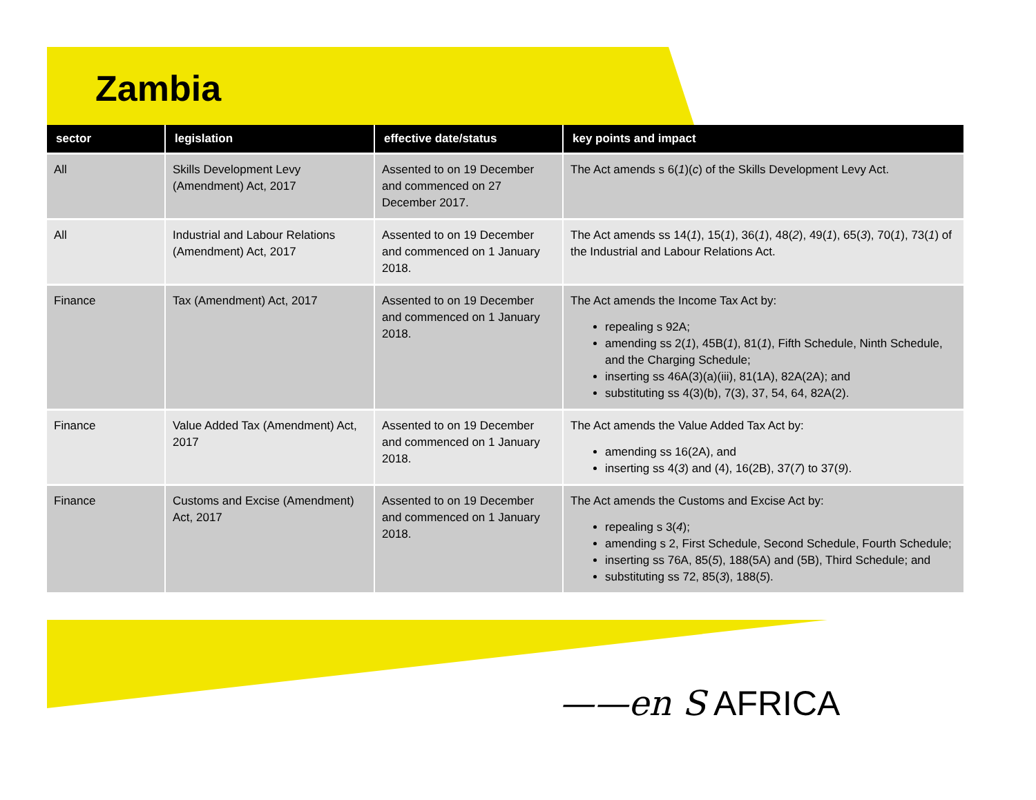Zambia
| sector | legislation | effective date/status | key points and impact |
| --- | --- | --- | --- |
| All | Skills Development Levy (Amendment) Act, 2017 | Assented to on 19 December and commenced on 27 December 2017. | The Act amends s 6( 1 )( c ) of the Skills Development Levy Act. |
| All | Industrial and Labour Relations (Amendment) Act, 2017 | Assented to on 19 December and commenced on 1 January 2018. | The Act amends ss 14( 1 ), 15( 1 ), 36( 1 ), 48( 2 ), 49( 1 ), 65( 3 ), 70( 1 ), 73( 1 ) of the Industrial and Labour Relations Act. |
| Finance | Tax (Amendment) Act, 2017 | Assented to on 19 December and commenced on 1 January 2018. | The Act amends the Income Tax Act by: repealing s 92A; amending ss 2( 1 ), 45B( 1 ), 81( 1 ), Fifth Schedule, Ninth Schedule, and the Charging Schedule; inserting ss 46A(3)(a)(iii), 81(1A), 82A(2A); and substituting ss 4(3)(b), 7(3), 37, 54, 64, 82A(2). |
| Finance | Value Added Tax (Amendment) Act, 2017 | Assented to on 19 December and commenced on 1 January 2018. | The Act amends the Value Added Tax Act by: amending ss 16(2A), and inserting ss 4( 3 ) and (4), 16(2B), 37( 7 ) to 37( 9 ). |
| Finance | Customs and Excise (Amendment) Act, 2017 | Assented to on 19 December and commenced on 1 January 2018. | The Act amends the Customs and Excise Act by: repealing s 3( 4 ); amending s 2, First Schedule, Second Schedule, Fourth Schedule; inserting ss 76A, 85( 5 ), 188(5A) and (5B), Third Schedule; and substituting ss 72, 85( 3 ), 188( 5 ). |
——en S AFRICA